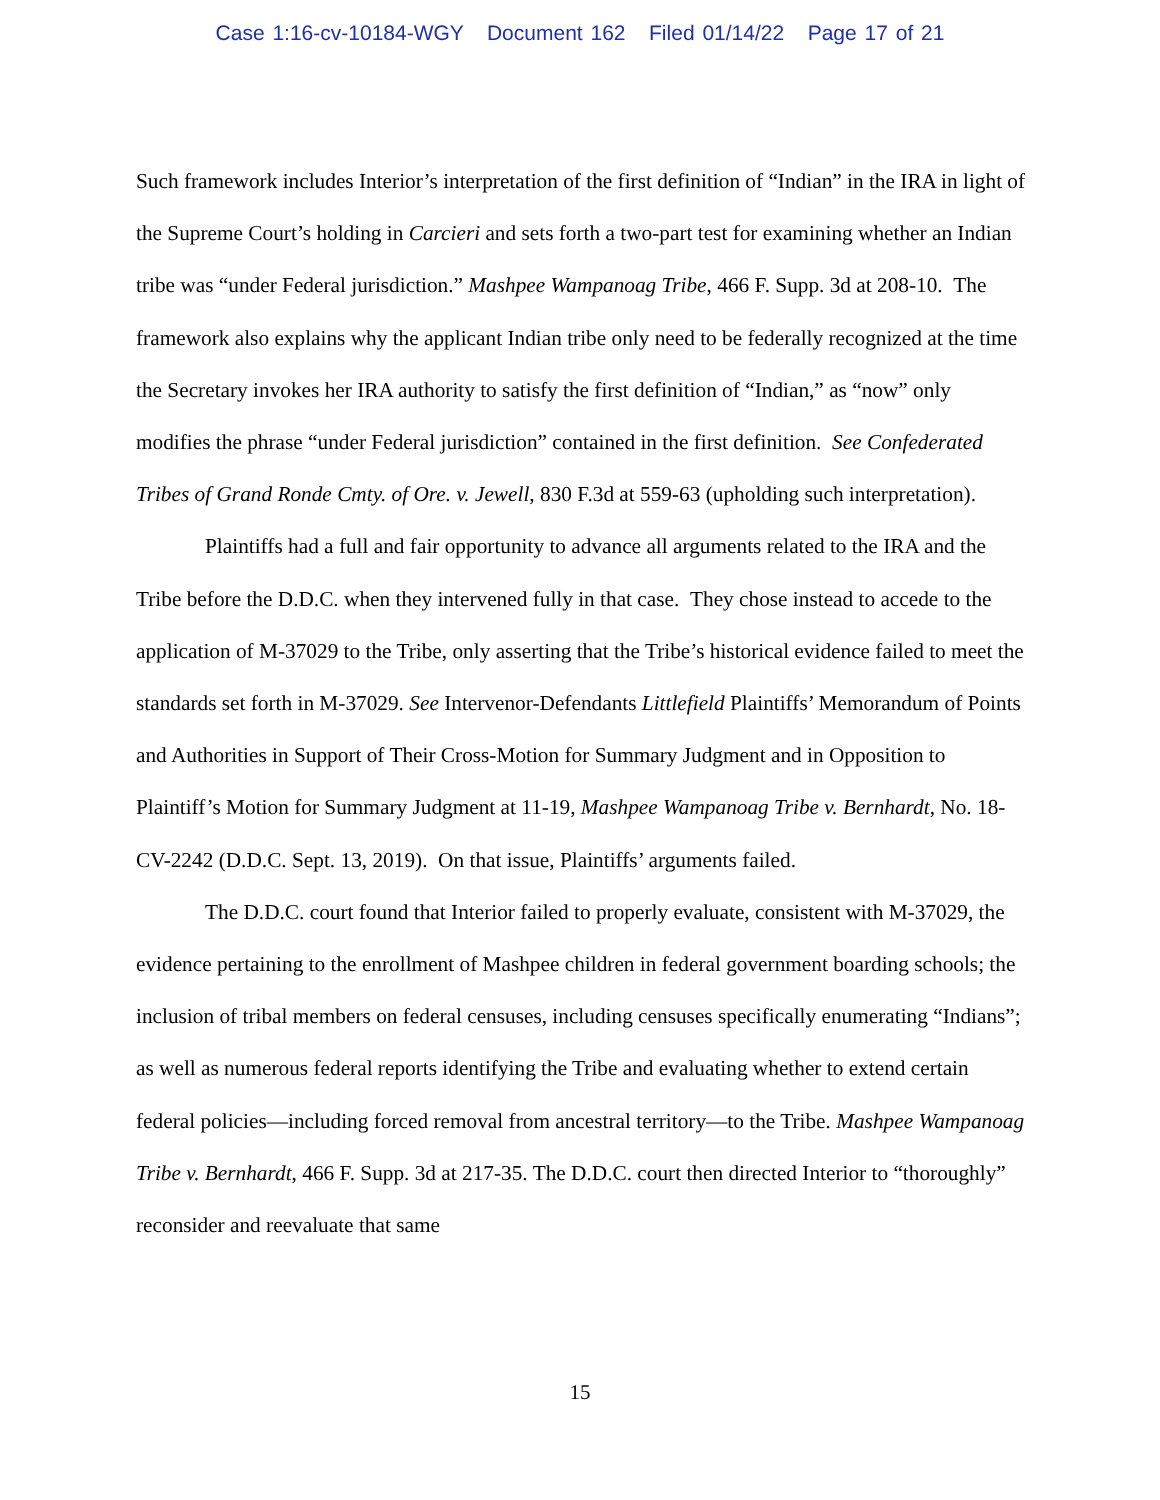Case 1:16-cv-10184-WGY Document 162 Filed 01/14/22 Page 17 of 21
Such framework includes Interior’s interpretation of the first definition of “Indian” in the IRA in light of the Supreme Court’s holding in Carcieri and sets forth a two-part test for examining whether an Indian tribe was “under Federal jurisdiction.” Mashpee Wampanoag Tribe, 466 F. Supp. 3d at 208-10. The framework also explains why the applicant Indian tribe only need to be federally recognized at the time the Secretary invokes her IRA authority to satisfy the first definition of “Indian,” as “now” only modifies the phrase “under Federal jurisdiction” contained in the first definition. See Confederated Tribes of Grand Ronde Cmty. of Ore. v. Jewell, 830 F.3d at 559-63 (upholding such interpretation).
Plaintiffs had a full and fair opportunity to advance all arguments related to the IRA and the Tribe before the D.D.C. when they intervened fully in that case. They chose instead to accede to the application of M-37029 to the Tribe, only asserting that the Tribe’s historical evidence failed to meet the standards set forth in M-37029. See Intervenor-Defendants Littlefield Plaintiffs’ Memorandum of Points and Authorities in Support of Their Cross-Motion for Summary Judgment and in Opposition to Plaintiff’s Motion for Summary Judgment at 11-19, Mashpee Wampanoag Tribe v. Bernhardt, No. 18-CV-2242 (D.D.C. Sept. 13, 2019). On that issue, Plaintiffs’ arguments failed.
The D.D.C. court found that Interior failed to properly evaluate, consistent with M-37029, the evidence pertaining to the enrollment of Mashpee children in federal government boarding schools; the inclusion of tribal members on federal censuses, including censuses specifically enumerating “Indians”; as well as numerous federal reports identifying the Tribe and evaluating whether to extend certain federal policies—including forced removal from ancestral territory—to the Tribe. Mashpee Wampanoag Tribe v. Bernhardt, 466 F. Supp. 3d at 217-35. The D.D.C. court then directed Interior to “thoroughly” reconsider and reevaluate that same
15